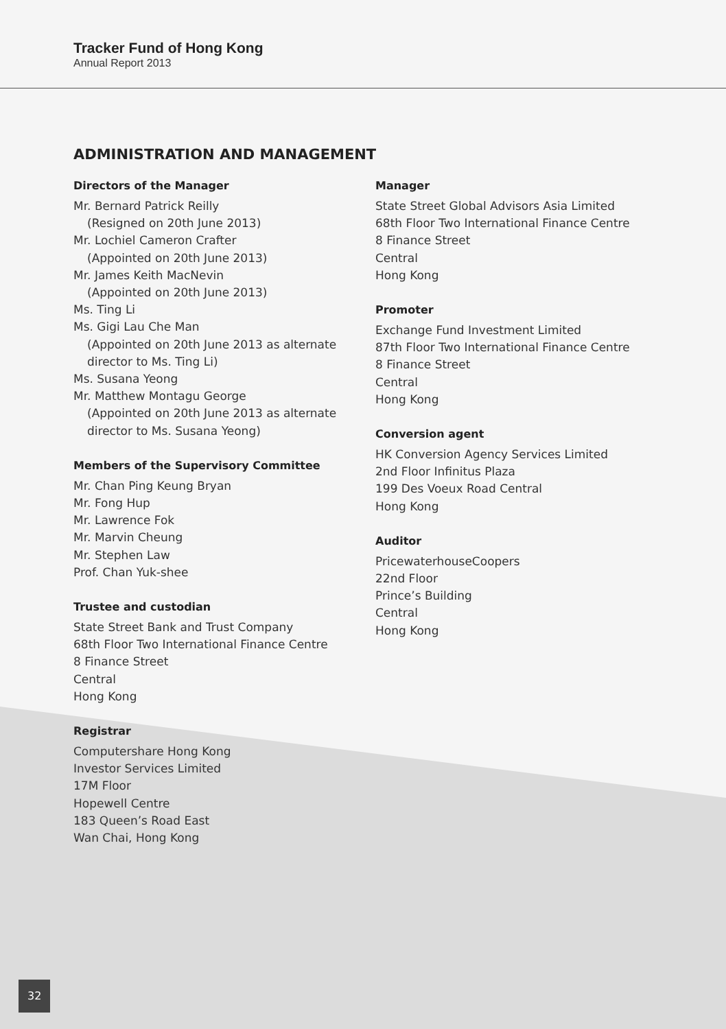Tracker Fund of Hong Kong
Annual Report 2013
ADMINISTRATION AND MANAGEMENT
Directors of the Manager
Mr. Bernard Patrick Reilly
(Resigned on 20th June 2013)
Mr. Lochiel Cameron Crafter
(Appointed on 20th June 2013)
Mr. James Keith MacNevin
(Appointed on 20th June 2013)
Ms. Ting Li
Ms. Gigi Lau Che Man
(Appointed on 20th June 2013 as alternate
director to Ms. Ting Li)
Ms. Susana Yeong
Mr. Matthew Montagu George
(Appointed on 20th June 2013 as alternate
director to Ms. Susana Yeong)
Members of the Supervisory Committee
Mr. Chan Ping Keung Bryan
Mr. Fong Hup
Mr. Lawrence Fok
Mr. Marvin Cheung
Mr. Stephen Law
Prof. Chan Yuk-shee
Trustee and custodian
State Street Bank and Trust Company
68th Floor Two International Finance Centre
8 Finance Street
Central
Hong Kong
Registrar
Computershare Hong Kong
Investor Services Limited
17M Floor
Hopewell Centre
183 Queen’s Road East
Wan Chai, Hong Kong
Manager
State Street Global Advisors Asia Limited
68th Floor Two International Finance Centre
8 Finance Street
Central
Hong Kong
Promoter
Exchange Fund Investment Limited
87th Floor Two International Finance Centre
8 Finance Street
Central
Hong Kong
Conversion agent
HK Conversion Agency Services Limited
2nd Floor Infinitus Plaza
199 Des Voeux Road Central
Hong Kong
Auditor
PricewaterhouseCoopers
22nd Floor
Prince’s Building
Central
Hong Kong
32